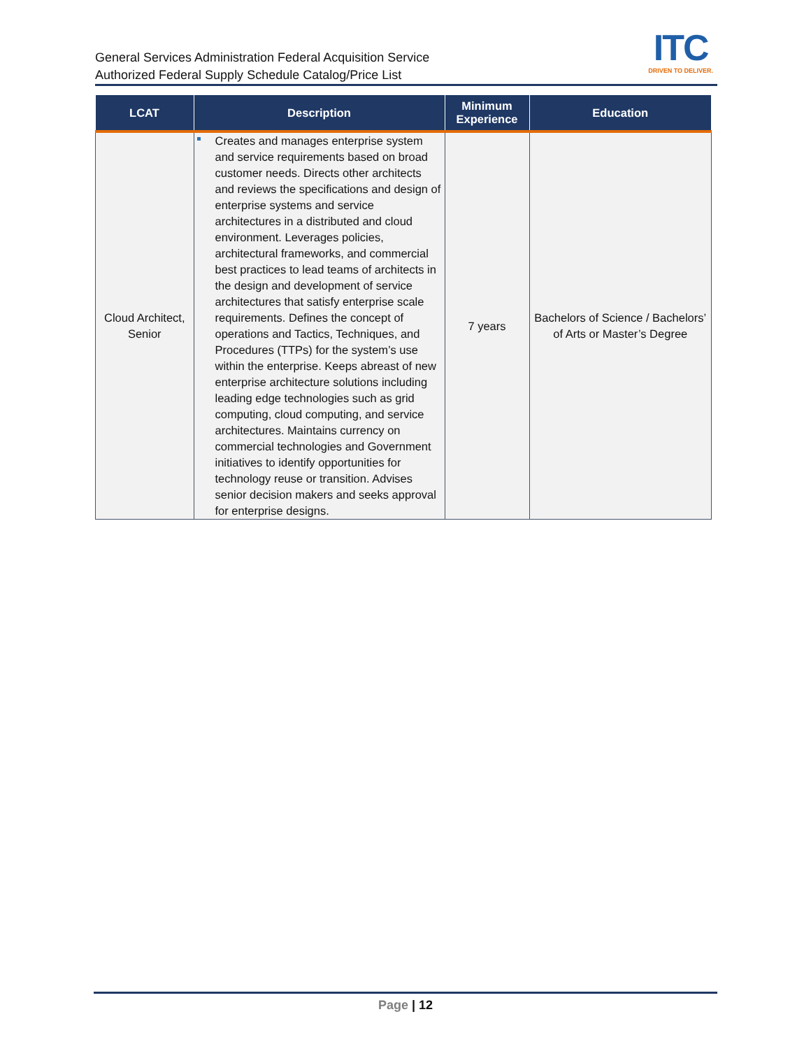General Services Administration Federal Acquisition Service
Authorized Federal Supply Schedule Catalog/Price List
ITC
DRIVEN TO DELIVER.
| LCAT | Description | Minimum Experience | Education |
| --- | --- | --- | --- |
| Cloud Architect, Senior | Creates and manages enterprise system and service requirements based on broad customer needs. Directs other architects and reviews the specifications and design of enterprise systems and service architectures in a distributed and cloud environment. Leverages policies, architectural frameworks, and commercial best practices to lead teams of architects in the design and development of service architectures that satisfy enterprise scale requirements. Defines the concept of operations and Tactics, Techniques, and Procedures (TTPs) for the system’s use within the enterprise. Keeps abreast of new enterprise architecture solutions including leading edge technologies such as grid computing, cloud computing, and service architectures. Maintains currency on commercial technologies and Government initiatives to identify opportunities for technology reuse or transition. Advises senior decision makers and seeks approval for enterprise designs. | 7 years | Bachelors of Science / Bachelors’ of Arts or Master’s Degree |
Page | 12